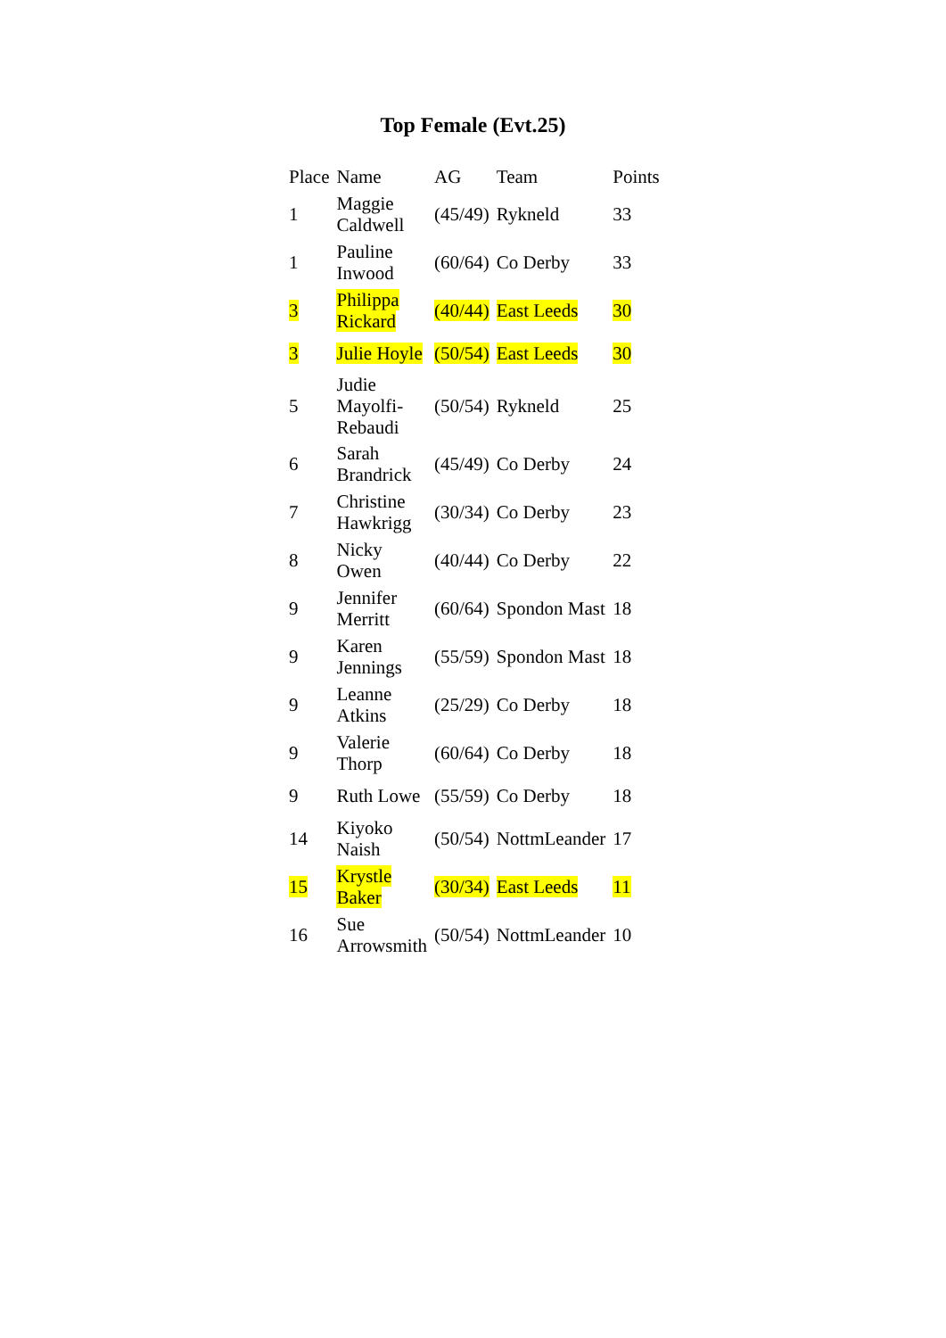Top Female (Evt.25)
| Place | Name | AG | Team | Points |
| --- | --- | --- | --- | --- |
| 1 | Maggie Caldwell | (45/49) | Rykneld | 33 |
| 1 | Pauline Inwood | (60/64) | Co Derby | 33 |
| 3 | Philippa Rickard | (40/44) | East Leeds | 30 |
| 3 | Julie Hoyle | (50/54) | East Leeds | 30 |
| 5 | Judie Mayolfi-Rebaudi | (50/54) | Rykneld | 25 |
| 6 | Sarah Brandrick | (45/49) | Co Derby | 24 |
| 7 | Christine Hawkrigg | (30/34) | Co Derby | 23 |
| 8 | Nicky Owen | (40/44) | Co Derby | 22 |
| 9 | Jennifer Merritt | (60/64) | Spondon Mast | 18 |
| 9 | Karen Jennings | (55/59) | Spondon Mast | 18 |
| 9 | Leanne Atkins | (25/29) | Co Derby | 18 |
| 9 | Valerie Thorp | (60/64) | Co Derby | 18 |
| 9 | Ruth Lowe | (55/59) | Co Derby | 18 |
| 14 | Kiyoko Naish | (50/54) | NottmLeander | 17 |
| 15 | Krystle Baker | (30/34) | East Leeds | 11 |
| 16 | Sue Arrowsmith | (50/54) | NottmLeander | 10 |